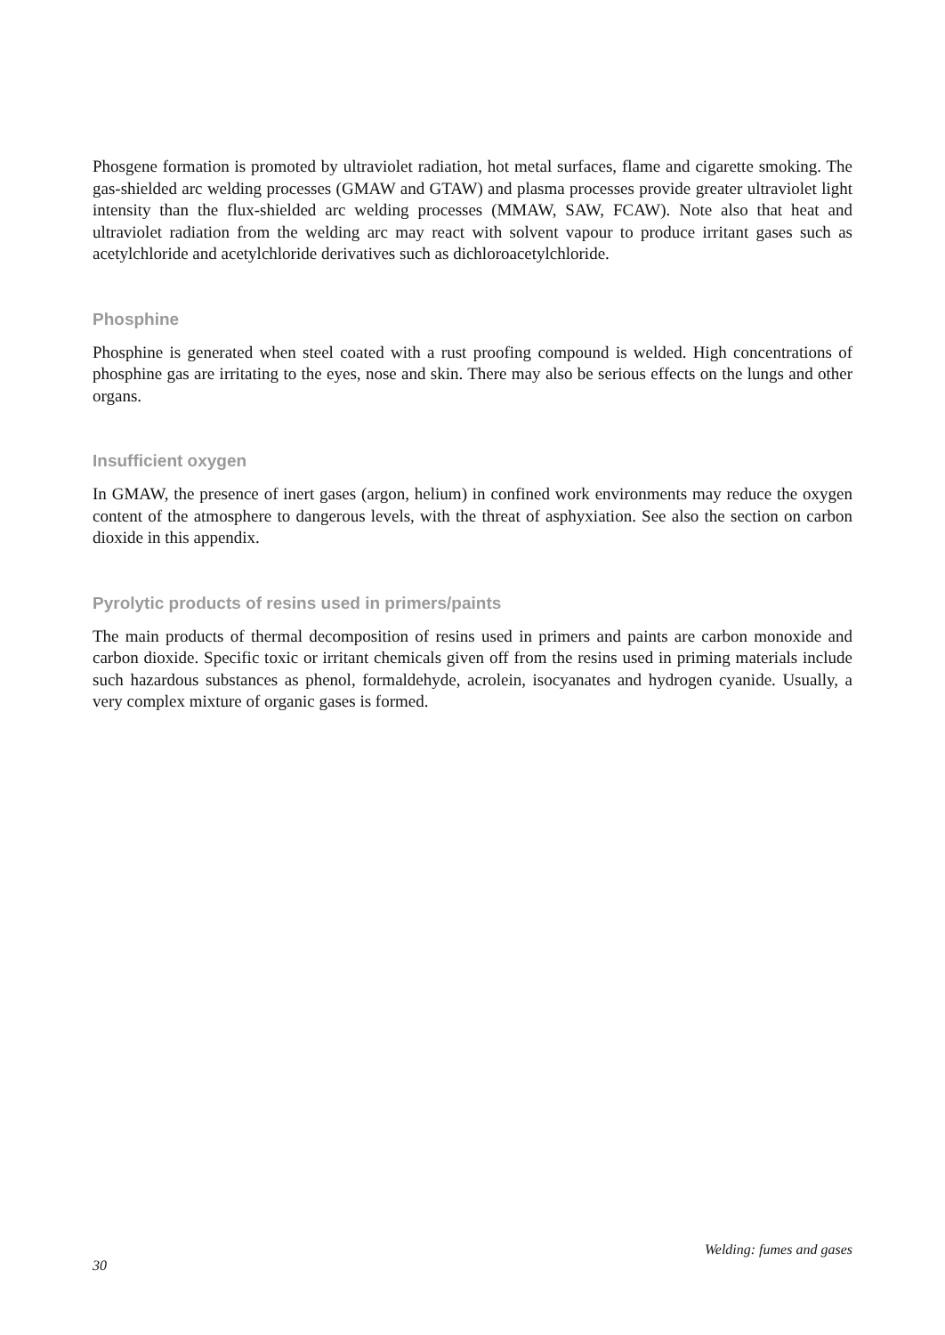Phosgene formation is promoted by ultraviolet radiation, hot metal surfaces, flame and cigarette smoking. The gas-shielded arc welding processes (GMAW and GTAW) and plasma processes provide greater ultraviolet light intensity than the flux-shielded arc welding processes (MMAW, SAW, FCAW). Note also that heat and ultraviolet radiation from the welding arc may react with solvent vapour to produce irritant gases such as acetylchloride and acetylchloride derivatives such as dichloroacetylchloride.
Phosphine
Phosphine is generated when steel coated with a rust proofing compound is welded. High concentrations of phosphine gas are irritating to the eyes, nose and skin. There may also be serious effects on the lungs and other organs.
Insufficient oxygen
In GMAW, the presence of inert gases (argon, helium) in confined work environments may reduce the oxygen content of the atmosphere to dangerous levels, with the threat of asphyxiation. See also the section on carbon dioxide in this appendix.
Pyrolytic products of resins used in primers/paints
The main products of thermal decomposition of resins used in primers and paints are carbon monoxide and carbon dioxide. Specific toxic or irritant chemicals given off from the resins used in priming materials include such hazardous substances as phenol, formaldehyde, acrolein, isocyanates and hydrogen cyanide. Usually, a very complex mixture of organic gases is formed.
Welding: fumes and gases
30